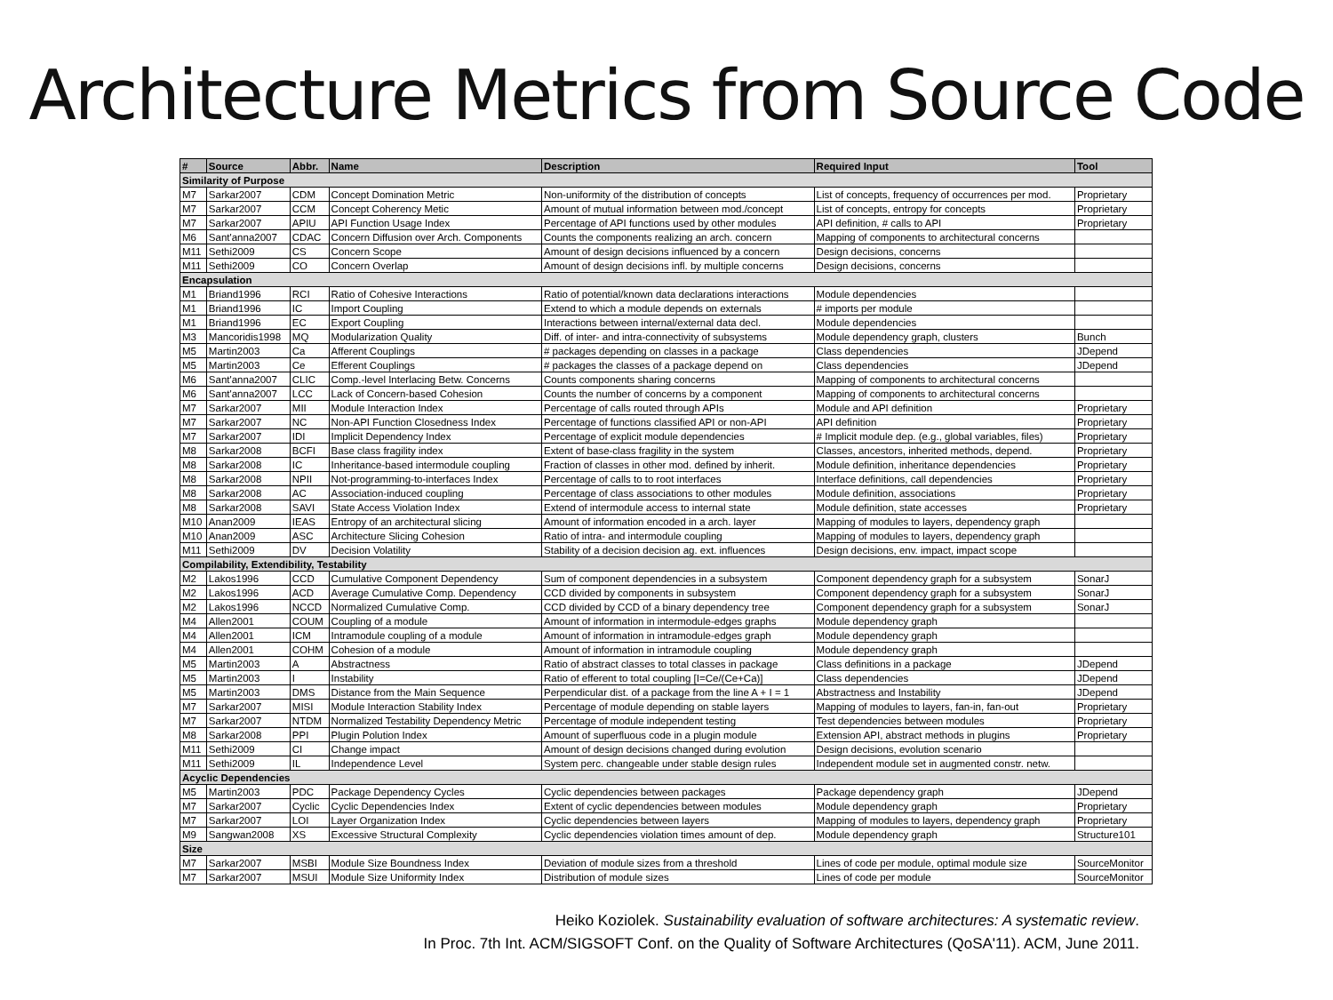Architecture Metrics from Source Code
| # | Source | Abbr. | Name | Description | Required Input | Tool |
| --- | --- | --- | --- | --- | --- | --- |
| Similarity of Purpose | | | | | | |
| M7 | Sarkar2007 | CDM | Concept Domination Metric | Non-uniformity of the distribution of concepts | List of concepts, frequency of occurrences per mod. | Proprietary |
| M7 | Sarkar2007 | CCM | Concept Coherency Metic | Amount of mutual information between mod./concept | List of concepts, entropy for concepts | Proprietary |
| M7 | Sarkar2007 | APIU | API Function Usage Index | Percentage of API functions used by other modules | API definition, # calls to API | Proprietary |
| M6 | Sant'anna2007 | CDAC | Concern Diffusion over Arch. Components | Counts the components realizing an arch. concern | Mapping of components to architectural concerns | |
| M11 | Sethi2009 | CS | Concern Scope | Amount of design decisions influenced by a concern | Design decisions, concerns | |
| M11 | Sethi2009 | CO | Concern Overlap | Amount of design decisions infl. by multiple concerns | Design decisions, concerns | |
| Encapsulation | | | | | | |
| M1 | Briand1996 | RCI | Ratio of Cohesive Interactions | Ratio of potential/known data declarations interactions | Module dependencies | |
| M1 | Briand1996 | IC | Import Coupling | Extend to which a module depends on externals | # imports per module | |
| M1 | Briand1996 | EC | Export Coupling | Interactions between internal/external data decl. | Module dependencies | |
| M3 | Mancoridis1998 | MQ | Modularization Quality | Diff. of inter- and intra-connectivity of subsystems | Module dependency graph, clusters | Bunch |
| M5 | Martin2003 | Ca | Afferent Couplings | # packages depending on classes in a package | Class dependencies | JDepend |
| M5 | Martin2003 | Ce | Efferent Couplings | # packages the classes of a package depend on | Class dependencies | JDepend |
| M6 | Sant'anna2007 | CLIC | Comp.-level Interlacing Betw. Concerns | Counts components sharing concerns | Mapping of components to architectural concerns | |
| M6 | Sant'anna2007 | LCC | Lack of Concern-based Cohesion | Counts the number of concerns by a component | Mapping of components to architectural concerns | |
| M7 | Sarkar2007 | MII | Module Interaction Index | Percentage of calls routed through APIs | Module and API definition | Proprietary |
| M7 | Sarkar2007 | NC | Non-API Function Closedness Index | Percentage of functions classified API or non-API | API definition | Proprietary |
| M7 | Sarkar2007 | IDI | Implicit Dependency Index | Percentage of explicit module dependencies | # Implicit module dep. (e.g., global variables, files) | Proprietary |
| M8 | Sarkar2008 | BCFI | Base class fragility index | Extent of base-class fragility in the system | Classes, ancestors, inherited methods, depend. | Proprietary |
| M8 | Sarkar2008 | IC | Inheritance-based intermodule coupling | Fraction of classes in other mod. defined by inherit. | Module definition, inheritance dependencies | Proprietary |
| M8 | Sarkar2008 | NPII | Not-programming-to-interfaces Index | Percentage of calls to to root interfaces | Interface definitions, call dependencies | Proprietary |
| M8 | Sarkar2008 | AC | Association-induced coupling | Percentage of class associations to other modules | Module definition, associations | Proprietary |
| M8 | Sarkar2008 | SAVI | State Access Violation Index | Extend of intermodule access to internal state | Module definition, state accesses | Proprietary |
| M10 | Anan2009 | IEAS | Entropy of an architectural slicing | Amount of information encoded in a arch. layer | Mapping of modules to layers, dependency graph | |
| M10 | Anan2009 | ASC | Architecture Slicing Cohesion | Ratio of intra- and intermodule coupling | Mapping of modules to layers, dependency graph | |
| M11 | Sethi2009 | DV | Decision Volatility | Stability of a decision decision ag. ext. influences | Design decisions, env. impact, impact scope | |
| Compilability, Extendibility, Testability | | | | | | |
| M2 | Lakos1996 | CCD | Cumulative Component Dependency | Sum of component dependencies in a subsystem | Component dependency graph for a subsystem | SonarJ |
| M2 | Lakos1996 | ACD | Average Cumulative Comp. Dependency | CCD divided by components in subsystem | Component dependency graph for a subsystem | SonarJ |
| M2 | Lakos1996 | NCCD | Normalized Cumulative Comp. | CCD divided by CCD of a binary dependency tree | Component dependency graph for a subsystem | SonarJ |
| M4 | Allen2001 | COUM | Coupling of a module | Amount of information in intermodule-edges graphs | Module dependency graph | |
| M4 | Allen2001 | ICM | Intramodule coupling of a module | Amount of information in intramodule-edges graph | Module dependency graph | |
| M4 | Allen2001 | COHM | Cohesion of a module | Amount of information in intramodule coupling | Module dependency graph | |
| M5 | Martin2003 | A | Abstractness | Ratio of abstract classes to total classes in package | Class definitions in a package | JDepend |
| M5 | Martin2003 | I | Instability | Ratio of efferent to total coupling [I=Ce/(Ce+Ca)] | Class dependencies | JDepend |
| M5 | Martin2003 | DMS | Distance from the Main Sequence | Perpendicular dist. of a package from the line A + I = 1 | Abstractness and Instability | JDepend |
| M7 | Sarkar2007 | MISI | Module Interaction Stability Index | Percentage of module depending on stable layers | Mapping of modules to layers, fan-in, fan-out | Proprietary |
| M7 | Sarkar2007 | NTDM | Normalized Testability Dependency Metric | Percentage of module independent testing | Test dependencies between modules | Proprietary |
| M8 | Sarkar2008 | PPI | Plugin Polution Index | Amount of superfluous code in a plugin module | Extension API, abstract methods in plugins | Proprietary |
| M11 | Sethi2009 | CI | Change impact | Amount of design decisions changed during evolution | Design decisions, evolution scenario | |
| M11 | Sethi2009 | IL | Independence Level | System perc. changeable under stable design rules | Independent module set in augmented constr. netw. | |
| Acyclic Dependencies | | | | | | |
| M5 | Martin2003 | PDC | Package Dependency Cycles | Cyclic dependencies between packages | Package dependency graph | JDepend |
| M7 | Sarkar2007 | Cyclic | Cyclic Dependencies Index | Extent of cyclic dependencies between modules | Module dependency graph | Proprietary |
| M7 | Sarkar2007 | LOI | Layer Organization Index | Cyclic dependencies between layers | Mapping of modules to layers, dependency graph | Proprietary |
| M9 | Sangwan2008 | XS | Excessive Structural Complexity | Cyclic dependencies violation times amount of dep. | Module dependency graph | Structure101 |
| Size | | | | | | |
| M7 | Sarkar2007 | MSBI | Module Size Boundness Index | Deviation of module sizes from a threshold | Lines of code per module, optimal module size | SourceMonitor |
| M7 | Sarkar2007 | MSUI | Module Size Uniformity Index | Distribution of module sizes | Lines of code per module | SourceMonitor |
Heiko Koziolek. Sustainability evaluation of software architectures: A systematic review.
In Proc. 7th Int. ACM/SIGSOFT Conf. on the Quality of Software Architectures (QoSA'11). ACM, June 2011.